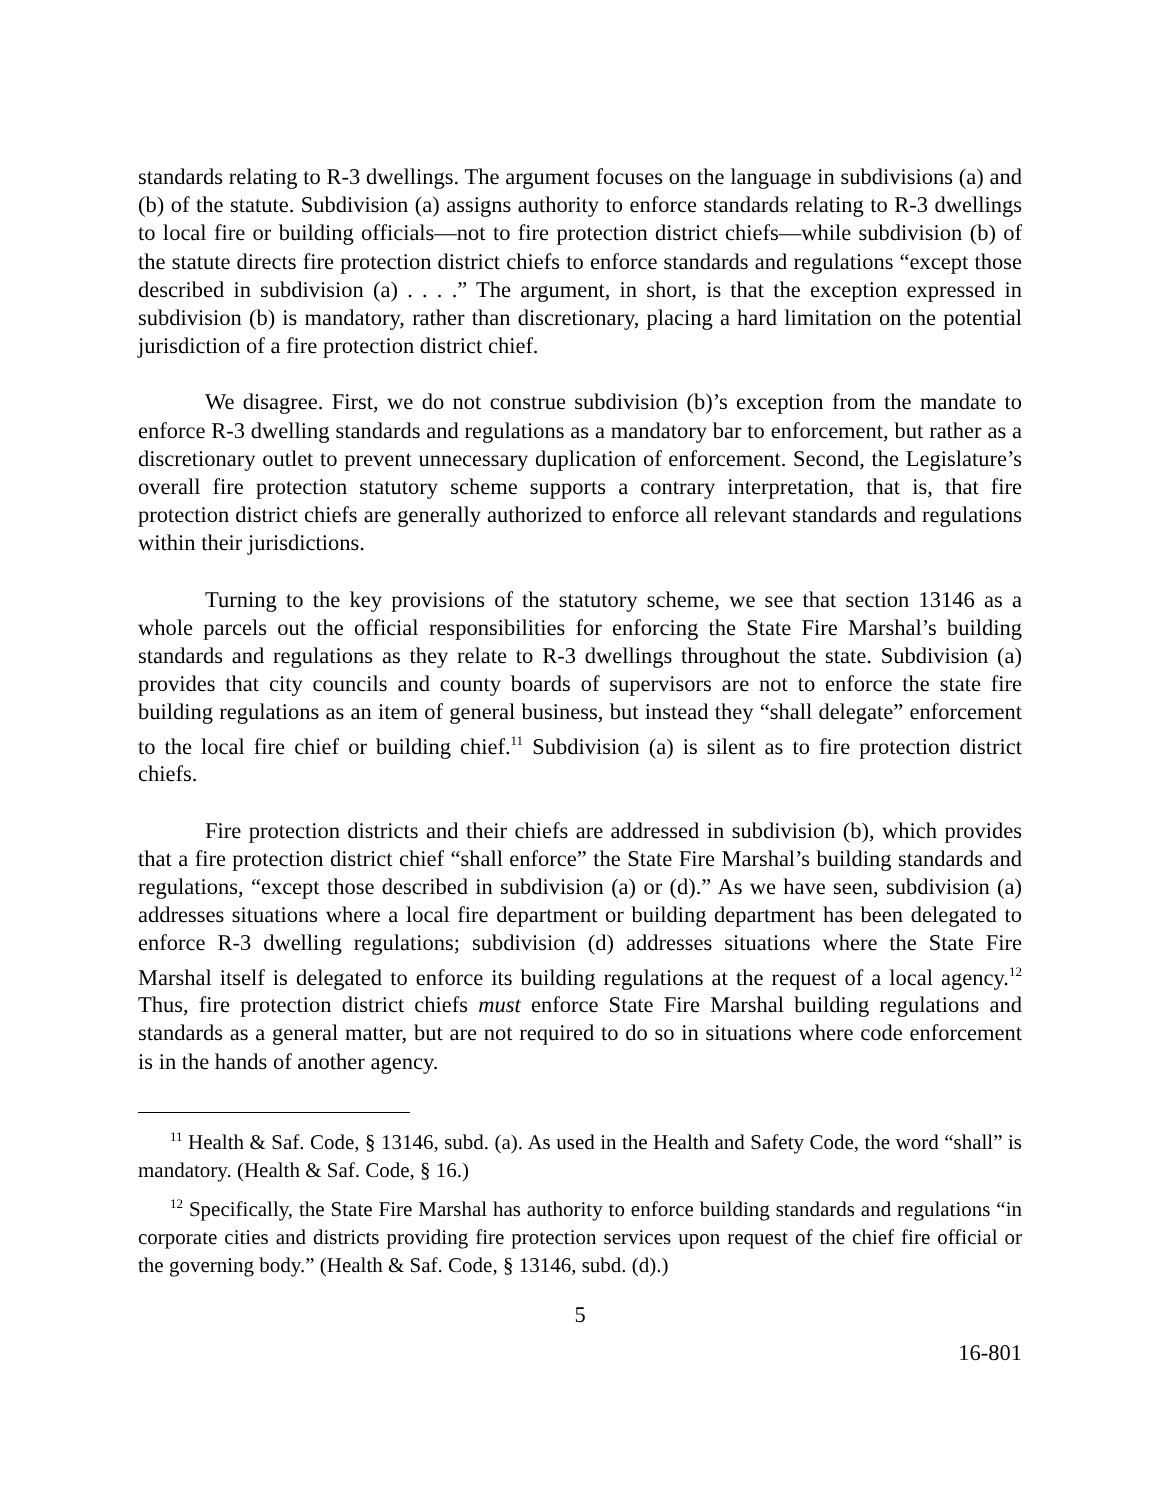standards relating to R-3 dwellings. The argument focuses on the language in subdivisions (a) and (b) of the statute. Subdivision (a) assigns authority to enforce standards relating to R-3 dwellings to local fire or building officials—not to fire protection district chiefs—while subdivision (b) of the statute directs fire protection district chiefs to enforce standards and regulations “except those described in subdivision (a) . . . .” The argument, in short, is that the exception expressed in subdivision (b) is mandatory, rather than discretionary, placing a hard limitation on the potential jurisdiction of a fire protection district chief.
We disagree. First, we do not construe subdivision (b)’s exception from the mandate to enforce R-3 dwelling standards and regulations as a mandatory bar to enforcement, but rather as a discretionary outlet to prevent unnecessary duplication of enforcement. Second, the Legislature’s overall fire protection statutory scheme supports a contrary interpretation, that is, that fire protection district chiefs are generally authorized to enforce all relevant standards and regulations within their jurisdictions.
Turning to the key provisions of the statutory scheme, we see that section 13146 as a whole parcels out the official responsibilities for enforcing the State Fire Marshal’s building standards and regulations as they relate to R-3 dwellings throughout the state. Subdivision (a) provides that city councils and county boards of supervisors are not to enforce the state fire building regulations as an item of general business, but instead they “shall delegate” enforcement to the local fire chief or building chief.<sup>11</sup> Subdivision (a) is silent as to fire protection district chiefs.
Fire protection districts and their chiefs are addressed in subdivision (b), which provides that a fire protection district chief “shall enforce” the State Fire Marshal’s building standards and regulations, “except those described in subdivision (a) or (d).” As we have seen, subdivision (a) addresses situations where a local fire department or building department has been delegated to enforce R-3 dwelling regulations; subdivision (d) addresses situations where the State Fire Marshal itself is delegated to enforce its building regulations at the request of a local agency.<sup>12</sup> Thus, fire protection district chiefs must enforce State Fire Marshal building regulations and standards as a general matter, but are not required to do so in situations where code enforcement is in the hands of another agency.
<sup>11</sup> Health & Saf. Code, § 13146, subd. (a). As used in the Health and Safety Code, the word “shall” is mandatory. (Health & Saf. Code, § 16.)
<sup>12</sup> Specifically, the State Fire Marshal has authority to enforce building standards and regulations “in corporate cities and districts providing fire protection services upon request of the chief fire official or the governing body.” (Health & Saf. Code, § 13146, subd. (d).)
5
16-801